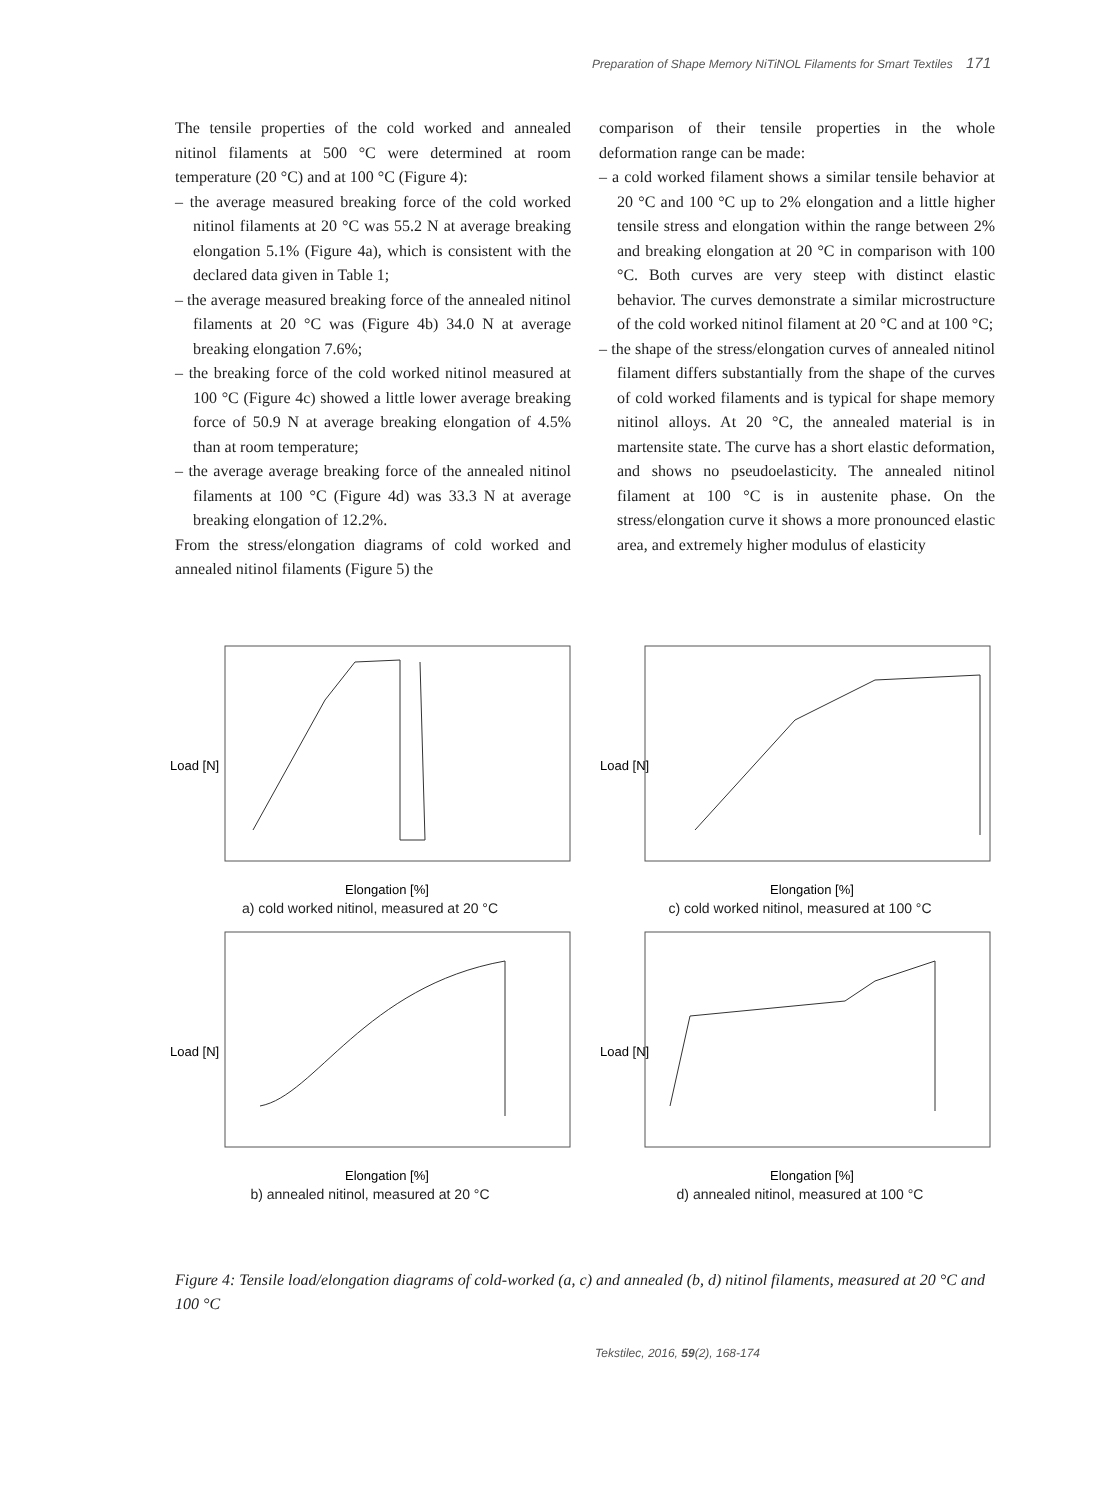Preparation of Shape Memory NiTiNOL Filaments for Smart Textiles 171
The tensile properties of the cold worked and annealed nitinol filaments at 500 °C were determined at room temperature (20 °C) and at 100 °C (Figure 4):
– the average measured breaking force of the cold worked nitinol filaments at 20 °C was 55.2 N at average breaking elongation 5.1% (Figure 4a), which is consistent with the declared data given in Table 1;
– the average measured breaking force of the annealed nitinol filaments at 20 °C was (Figure 4b) 34.0 N at average breaking elongation 7.6%;
– the breaking force of the cold worked nitinol measured at 100 °C (Figure 4c) showed a little lower average breaking force of 50.9 N at average breaking elongation of 4.5% than at room temperature;
– the average average breaking force of the annealed nitinol filaments at 100 °C (Figure 4d) was 33.3 N at average breaking elongation of 12.2%.
From the stress/elongation diagrams of cold worked and annealed nitinol filaments (Figure 5) the
comparison of their tensile properties in the whole deformation range can be made:
– a cold worked filament shows a similar tensile behavior at 20 °C and 100 °C up to 2% elongation and a little higher tensile stress and elongation within the range between 2% and breaking elongation at 20 °C in comparison with 100 °C. Both curves are very steep with distinct elastic behavior. The curves demonstrate a similar microstructure of the cold worked nitinol filament at 20 °C and at 100 °C;
– the shape of the stress/elongation curves of annealed nitinol filament differs substantially from the shape of the curves of cold worked filaments and is typical for shape memory nitinol alloys. At 20 °C, the annealed material is in martensite state. The curve has a short elastic deformation, and shows no pseudoelasticity. The annealed nitinol filament at 100 °C is in austenite phase. On the stress/elongation curve it shows a more pronounced elastic area, and extremely higher modulus of elasticity
Load [N]
Elongation [%]
a) cold worked nitinol, measured at 20 °C
Load [N]
Elongation [%]
c) cold worked nitinol, measured at 100 °C
Load [N]
Elongation [%]
b) annealed nitinol, measured at 20 °C
Load [N]
Elongation [%]
d) annealed nitinol, measured at 100 °C
Figure 4: Tensile load/elongation diagrams of cold-worked (a, c) and annealed (b, d) nitinol filaments, measured at 20 °C and 100 °C
Tekstilec, 2016, 59(2), 168-174